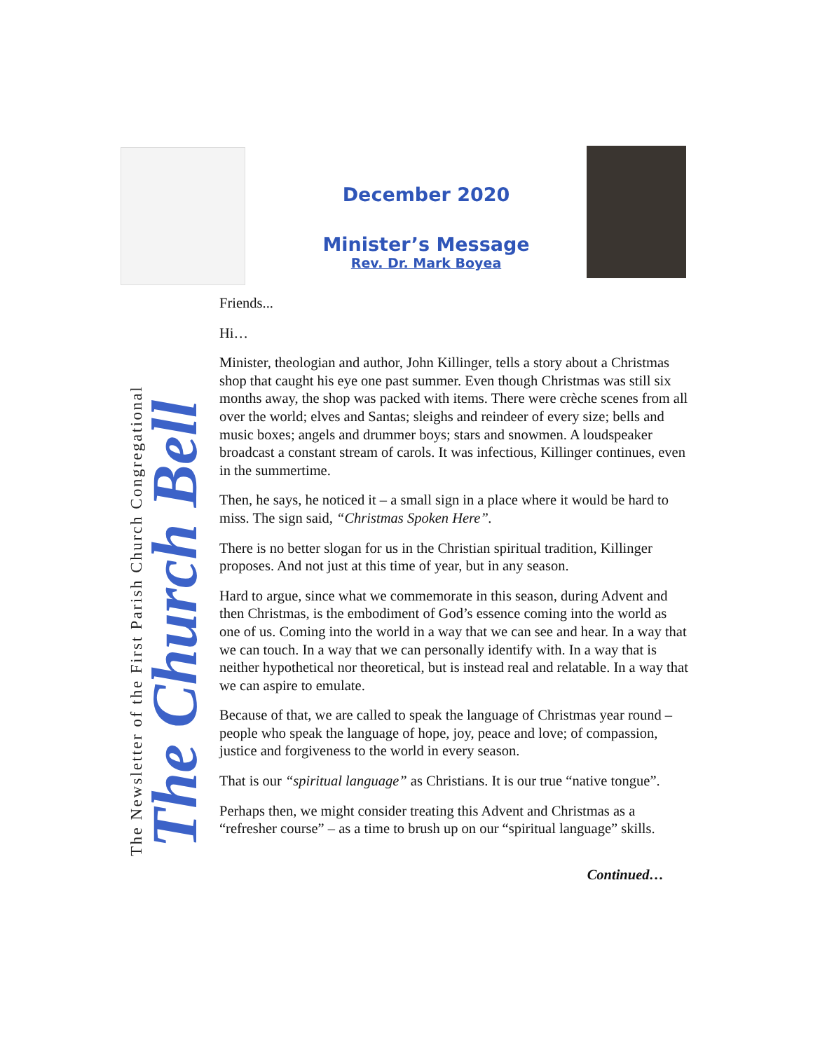December 2020
Minister’s Message
Rev. Dr. Mark Boyea
The Newsletter of the First Parish Church Congregational
The Church Bell
Friends...
Hi…
Minister, theologian and author, John Killinger, tells a story about a Christmas shop that caught his eye one past summer. Even though Christmas was still six months away, the shop was packed with items. There were crèche scenes from all over the world; elves and Santas; sleighs and reindeer of every size; bells and music boxes; angels and drummer boys; stars and snowmen. A loudspeaker broadcast a constant stream of carols. It was infectious, Killinger continues, even in the summertime.
Then, he says, he noticed it – a small sign in a place where it would be hard to miss. The sign said, “Christmas Spoken Here”.
There is no better slogan for us in the Christian spiritual tradition, Killinger proposes. And not just at this time of year, but in any season.
Hard to argue, since what we commemorate in this season, during Advent and then Christmas, is the embodiment of God’s essence coming into the world as one of us. Coming into the world in a way that we can see and hear. In a way that we can touch. In a way that we can personally identify with. In a way that is neither hypothetical nor theoretical, but is instead real and relatable. In a way that we can aspire to emulate.
Because of that, we are called to speak the language of Christmas year round – people who speak the language of hope, joy, peace and love; of compassion, justice and forgiveness to the world in every season.
That is our “spiritual language” as Christians. It is our true “native tongue”.
Perhaps then, we might consider treating this Advent and Christmas as a “refresher course” – as a time to brush up on our “spiritual language” skills.
Continued…